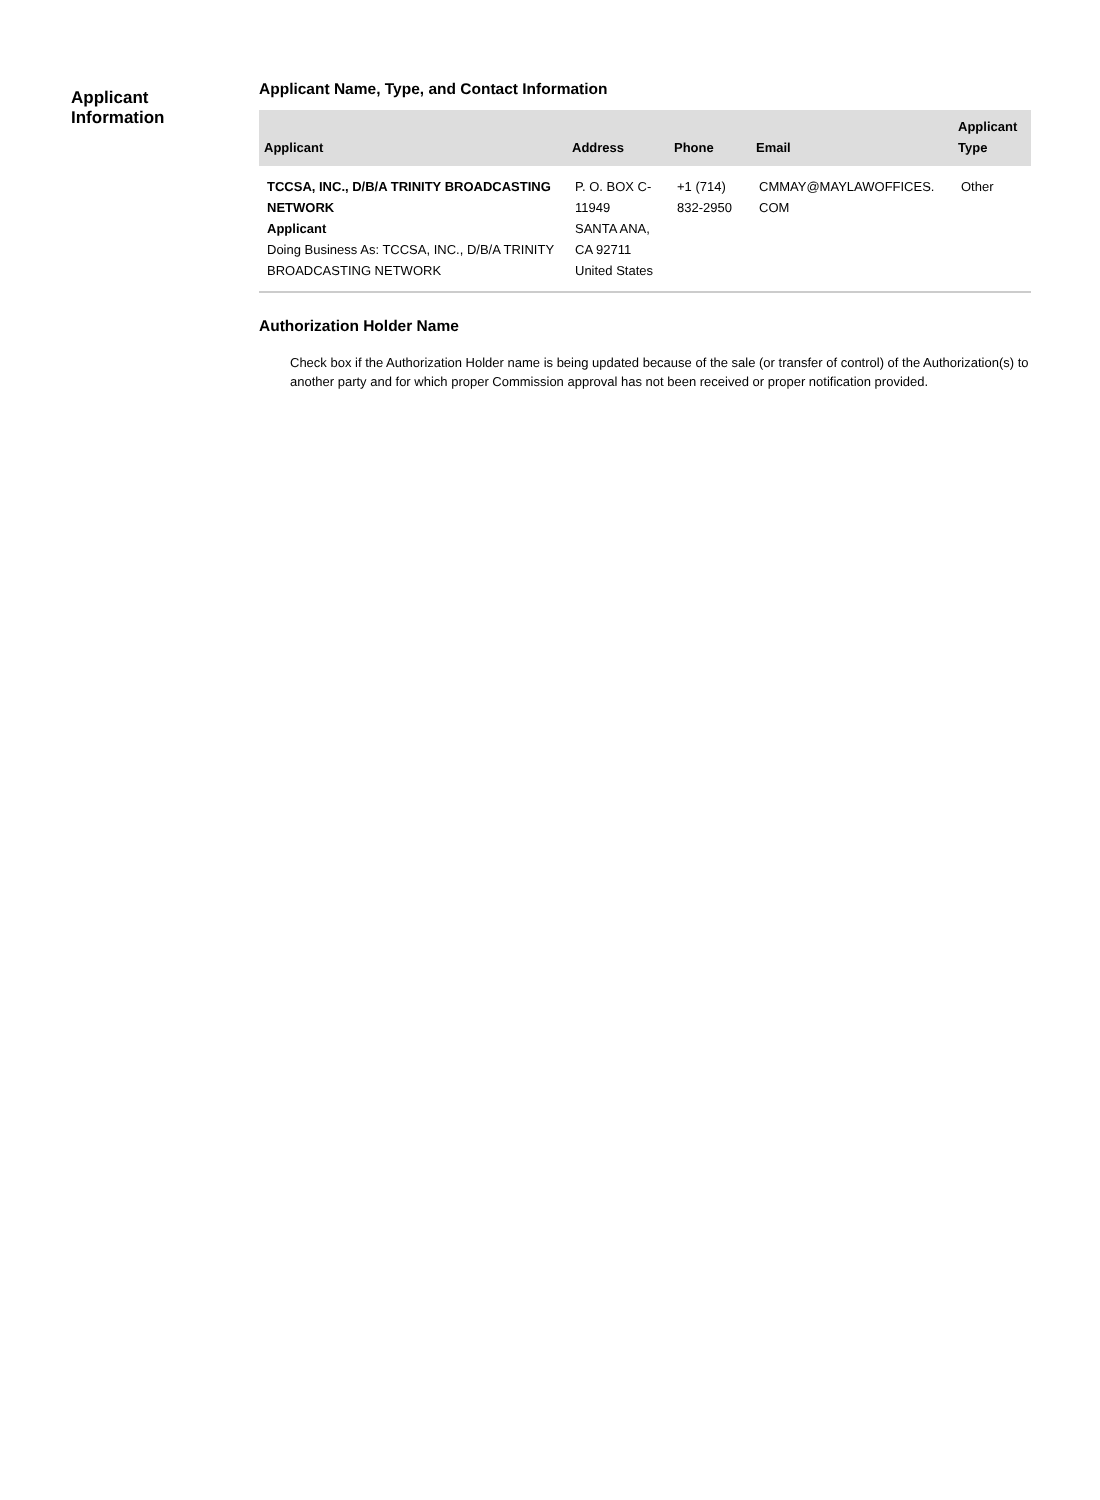Applicant
Information
Applicant Name, Type, and Contact Information
| Applicant | Address | Phone | Email | Applicant Type |
| --- | --- | --- | --- | --- |
| TCCSA, INC., D/B/A TRINITY BROADCASTING NETWORK Applicant Doing Business As: TCCSA, INC., D/B/A TRINITY BROADCASTING NETWORK | P. O. BOX C-11949 SANTA ANA, CA 92711 United States | +1 (714) 832-2950 | CMMAY@MAYLAWOFFICES. COM | Other |
Authorization Holder Name
Check box if the Authorization Holder name is being updated because of the sale (or transfer of control) of the Authorization(s) to another party and for which proper Commission approval has not been received or proper notification provided.